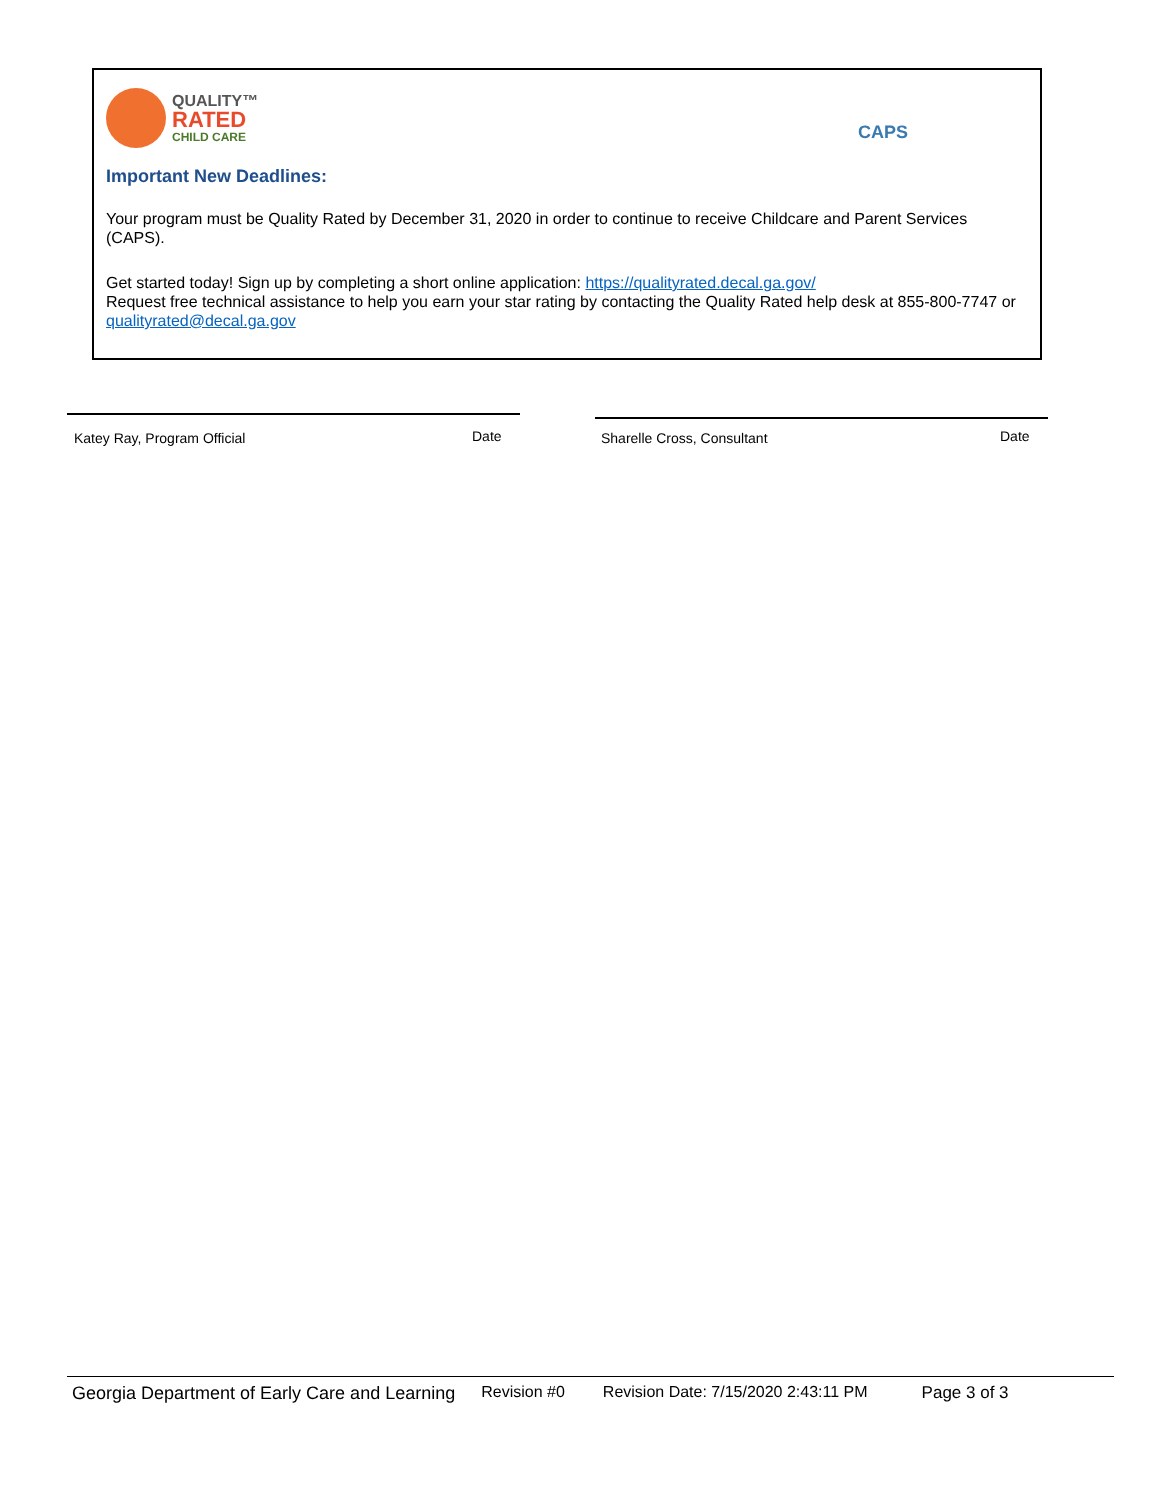QUALITY™
RATED
CHILD CARE
CAPS
Important New Deadlines:
Your program must be Quality Rated by December 31, 2020 in order to continue to receive Childcare and Parent Services (CAPS).
Get started today! Sign up by completing a short online application: https://qualityrated.decal.ga.gov/
Request free technical assistance to help you earn your star rating by contacting the Quality Rated help desk at 855-800-7747 or qualityrated@decal.ga.gov
Katey Ray, Program Official Date Sharelle Cross, Consultant Date
Georgia Department of Early Care and Learning Revision #0 Revision Date: 7/15/2020 2:43:11 PM Page 3 of 3